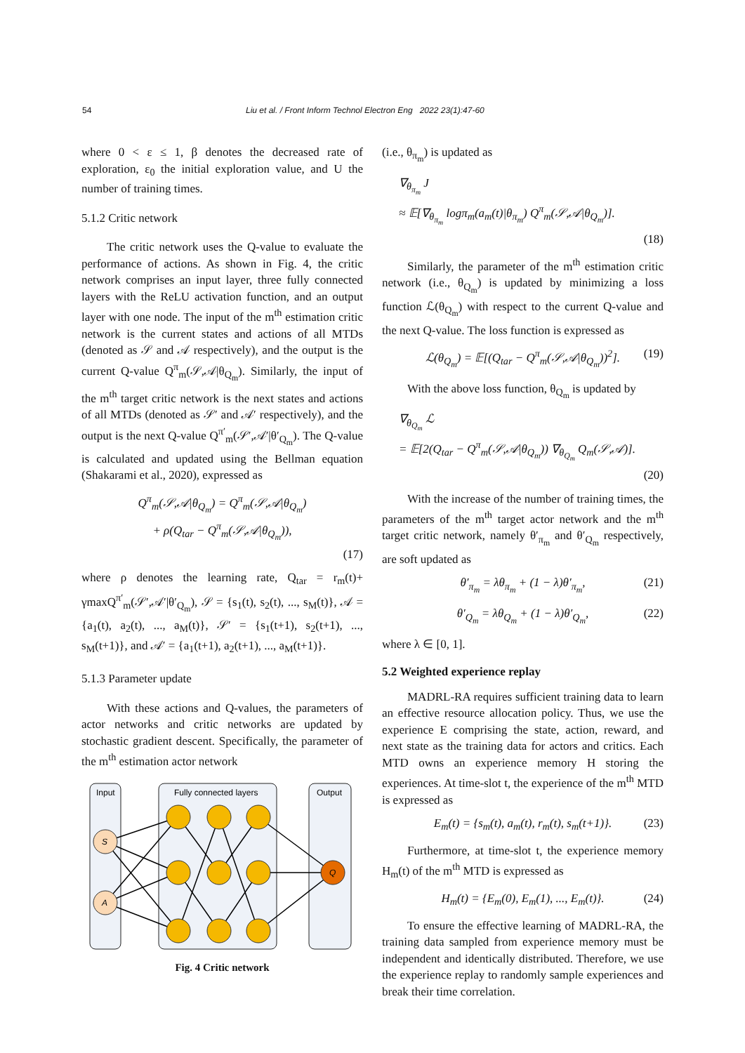54 Liu et al. / Front Inform Technol Electron Eng 2022 23(1):47-60
where 0 < ε ≤ 1, β denotes the decreased rate of exploration, ε<sub>0</sub> the initial exploration value, and U the number of training times.
5.1.2 Critic network
The critic network uses the Q-value to evaluate the performance of actions. As shown in Fig. 4, the critic network comprises an input layer, three fully connected layers with the ReLU activation function, and an output layer with one node. The input of the m<sup>th</sup> estimation critic network is the current states and actions of all MTDs (denoted as 𝒮 and 𝒜 respectively), and the output is the current Q-value Q<sup>π</sup><sub>m</sub>(𝒮,𝒜|θ<sub>Q<sub>m</sub></sub>). Similarly, the input of the m<sup>th</sup> target critic network is the next states and actions of all MTDs (denoted as 𝒮′ and 𝒜′ respectively), and the output is the next Q-value Q<sup>π′</sup><sub>m</sub>(𝒮′,𝒜′|θ′<sub>Q<sub>m</sub></sub>). The Q-value is calculated and updated using the Bellman equation (Shakarami et al., 2020), expressed as
Q<sup>π</sup><sub>m</sub>(𝒮,𝒜|θ<sub>Q<sub>m</sub></sub>) = Q<sup>π</sup><sub>m</sub>(𝒮,𝒜|θ<sub>Q<sub>m</sub></sub>)
+ ρ(Q<sub>tar</sub> − Q<sup>π</sup><sub>m</sub>(𝒮,𝒜|θ<sub>Q<sub>m</sub></sub>)),
(17)
where ρ denotes the learning rate, Q<sub>tar</sub> = r<sub>m</sub>(t)+ γmaxQ<sup>π′</sup><sub>m</sub>(𝒮′,𝒜′|θ′<sub>Q<sub>m</sub></sub>), 𝒮 = {s<sub>1</sub>(t), s<sub>2</sub>(t), ..., s<sub>M</sub>(t)}, 𝒜 = {a<sub>1</sub>(t), a<sub>2</sub>(t), ..., a<sub>M</sub>(t)}, 𝒮′ = {s<sub>1</sub>(t+1), s<sub>2</sub>(t+1), ..., s<sub>M</sub>(t+1)}, and 𝒜′ = {a<sub>1</sub>(t+1), a<sub>2</sub>(t+1), ..., a<sub>M</sub>(t+1)}.
5.1.3 Parameter update
With these actions and Q-values, the parameters of actor networks and critic networks are updated by stochastic gradient descent. Specifically, the parameter of the m<sup>th</sup> estimation actor network
Input
Fully connected layers
Output
S
A
Q
Fig. 4 Critic network
(i.e., θ<sub>π<sub>m</sub></sub>) is updated as
∇<sub>θ<sub>π<sub>m</sub></sub></sub> J
≈ 𝔼[∇<sub>θ<sub>π<sub>m</sub></sub></sub> logπ<sub>m</sub>(a<sub>m</sub>(t)|θ<sub>π<sub>m</sub></sub>) Q<sup>π</sup><sub>m</sub>(𝒮,𝒜|θ<sub>Q<sub>m</sub></sub>)].
(18)
Similarly, the parameter of the m<sup>th</sup> estimation critic network (i.e., θ<sub>Q<sub>m</sub></sub>) is updated by minimizing a loss function ℒ(θ<sub>Q<sub>m</sub></sub>) with respect to the current Q-value and the next Q-value. The loss function is expressed as
ℒ(θ<sub>Q<sub>m</sub></sub>) = 𝔼[(Q<sub>tar</sub> − Q<sup>π</sup><sub>m</sub>(𝒮,𝒜|θ<sub>Q<sub>m</sub></sub>))<sup>2</sup>]. (19)
With the above loss function, θ<sub>Q<sub>m</sub></sub> is updated by
∇<sub>θ<sub>Q<sub>m</sub></sub></sub> ℒ
= 𝔼[2(Q<sub>tar</sub> − Q<sup>π</sup><sub>m</sub>(𝒮,𝒜|θ<sub>Q<sub>m</sub></sub>)) ∇<sub>θ<sub>Q<sub>m</sub></sub></sub> Q<sub>m</sub>(𝒮,𝒜)].
(20)
With the increase of the number of training times, the parameters of the m<sup>th</sup> target actor network and the m<sup>th</sup> target critic network, namely θ′<sub>π<sub>m</sub></sub> and θ′<sub>Q<sub>m</sub></sub> respectively, are soft updated as
θ′<sub>π<sub>m</sub></sub> = λθ<sub>π<sub>m</sub></sub> + (1 − λ)θ′<sub>π<sub>m</sub></sub>, (21)
θ′<sub>Q<sub>m</sub></sub> = λθ<sub>Q<sub>m</sub></sub> + (1 − λ)θ′<sub>Q<sub>m</sub></sub>, (22)
where λ ∈ [0, 1].
5.2 Weighted experience replay
MADRL-RA requires sufficient training data to learn an effective resource allocation policy. Thus, we use the experience E comprising the state, action, reward, and next state as the training data for actors and critics. Each MTD owns an experience memory H storing the experiences. At time-slot t, the experience of the m<sup>th</sup> MTD is expressed as
E<sub>m</sub>(t) = {s<sub>m</sub>(t), a<sub>m</sub>(t), r<sub>m</sub>(t), s<sub>m</sub>(t+1)}. (23)
Furthermore, at time-slot t, the experience memory H<sub>m</sub>(t) of the m<sup>th</sup> MTD is expressed as
H<sub>m</sub>(t) = {E<sub>m</sub>(0), E<sub>m</sub>(1), ..., E<sub>m</sub>(t)}. (24)
To ensure the effective learning of MADRL-RA, the training data sampled from experience memory must be independent and identically distributed. Therefore, we use the experience replay to randomly sample experiences and break their time correlation.